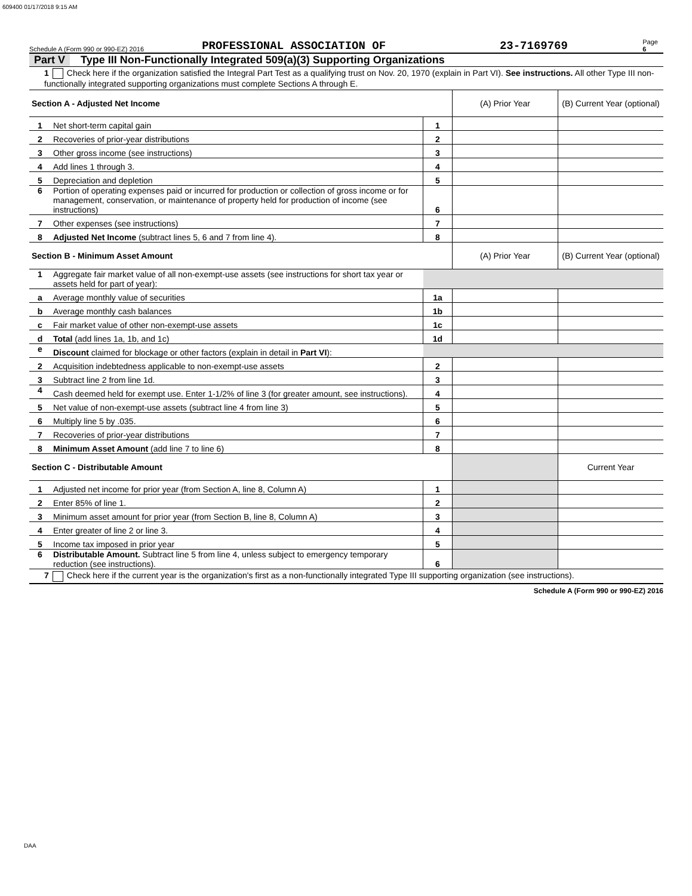609400 01/17/2018 9:15 AM
Schedule A (Form 990 or 990-EZ) 2016 PROFESSIONAL ASSOCIATION OF 23-7169769 Page 6
Part V Type III Non-Functionally Integrated 509(a)(3) Supporting Organizations
1 Check here if the organization satisfied the Integral Part Test as a qualifying trust on Nov. 20, 1970 (explain in Part VI). See instructions. All other Type III non-functionally integrated supporting organizations must complete Sections A through E.
| Section A - Adjusted Net Income | | | (A) Prior Year | (B) Current Year (optional) |
| 1 | Net short-term capital gain | 1 | | |
| 2 | Recoveries of prior-year distributions | 2 | | |
| 3 | Other gross income (see instructions) | 3 | | |
| 4 | Add lines 1 through 3. | 4 | | |
| 5 | Depreciation and depletion | 5 | | |
| 6 | Portion of operating expenses paid or incurred for production or collection of gross income or for management, conservation, or maintenance of property held for production of income (see instructions) | 6 | | |
| 7 | Other expenses (see instructions) | 7 | | |
| 8 | Adjusted Net Income (subtract lines 5, 6 and 7 from line 4). | 8 | | |
| Section B - Minimum Asset Amount | | | (A) Prior Year | (B) Current Year (optional) |
| 1 | Aggregate fair market value of all non-exempt-use assets (see instructions for short tax year or assets held for part of year): | | | |
| a | Average monthly value of securities | 1a | | |
| b | Average monthly cash balances | 1b | | |
| c | Fair market value of other non-exempt-use assets | 1c | | |
| d | Total (add lines 1a, 1b, and 1c) | 1d | | |
| e | Discount claimed for blockage or other factors (explain in detail in Part VI ): | | | |
| 2 | Acquisition indebtedness applicable to non-exempt-use assets | 2 | | |
| 3 | Subtract line 2 from line 1d. | 3 | | |
| 4 | Cash deemed held for exempt use. Enter 1-1/2% of line 3 (for greater amount, see instructions). | 4 | | |
| 5 | Net value of non-exempt-use assets (subtract line 4 from line 3) | 5 | | |
| 6 | Multiply line 5 by .035. | 6 | | |
| 7 | Recoveries of prior-year distributions | 7 | | |
| 8 | Minimum Asset Amount (add line 7 to line 6) | 8 | | |
| Section C - Distributable Amount | | | | Current Year |
| 1 | Adjusted net income for prior year (from Section A, line 8, Column A) | 1 | | |
| 2 | Enter 85% of line 1. | 2 | | |
| 3 | Minimum asset amount for prior year (from Section B, line 8, Column A) | 3 | | |
| 4 | Enter greater of line 2 or line 3. | 4 | | |
| 5 | Income tax imposed in prior year | 5 | | |
| 6 | Distributable Amount. Subtract line 5 from line 4, unless subject to emergency temporary reduction (see instructions). | 6 | | |
7 Check here if the current year is the organization's first as a non-functionally integrated Type III supporting organization (see instructions).
Schedule A (Form 990 or 990-EZ) 2016
DAA